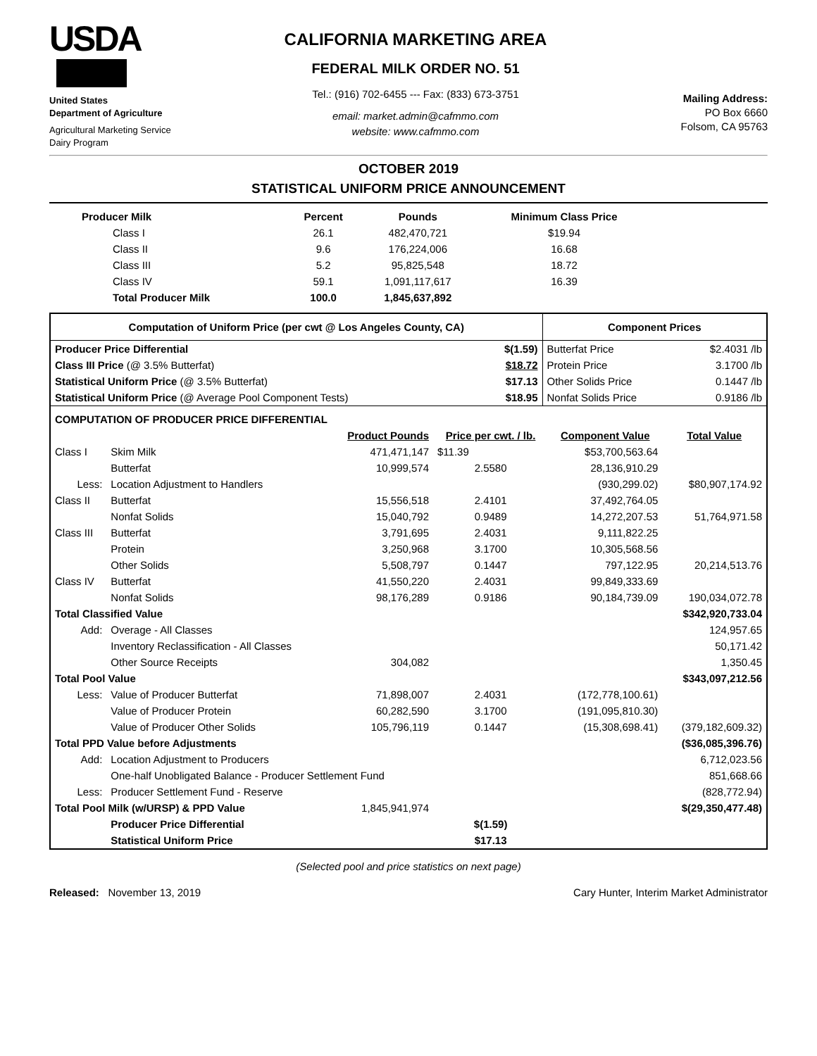USDA
United States
Department of Agriculture
Agricultural Marketing Service
Dairy Program
CALIFORNIA MARKETING AREA
FEDERAL MILK ORDER NO. 51
Tel.: (916) 702-6455 --- Fax: (833) 673-3751
email: market.admin@cafmmo.com
website: www.cafmmo.com
Mailing Address:
PO Box 6660
Folsom, CA 95763
OCTOBER 2019
STATISTICAL UNIFORM PRICE ANNOUNCEMENT
| Producer Milk | Percent | Pounds | Minimum Class Price |
| --- | --- | --- | --- |
| Class I | 26.1 | 482,470,721 | $19.94 |
| Class II | 9.6 | 176,224,006 | 16.68 |
| Class III | 5.2 | 95,825,548 | 18.72 |
| Class IV | 59.1 | 1,091,117,617 | 16.39 |
| Total Producer Milk | 100.0 | 1,845,637,892 | |
| Computation of Uniform Price (per cwt @ Los Angeles County, CA) | | Component Prices | |
| --- | --- | --- | --- |
| Producer Price Differential | $(1.59) | Butterfat Price | $2.4031 /lb |
| Class III Price (@ 3.5% Butterfat) | $18.72 | Protein Price | 3.1700 /lb |
| Statistical Uniform Price (@ 3.5% Butterfat) | $17.13 | Other Solids Price | 0.1447 /lb |
| Statistical Uniform Price (@ Average Pool Component Tests) | $18.95 | Nonfat Solids Price | 0.9186 /lb |
| COMPUTATION OF PRODUCER PRICE DIFFERENTIAL | | | | | |
| | | Product Pounds | Price per cwt. / lb. | Component Value | Total Value |
| Class I | Skim Milk | 471,471,147 | $11.39 | $53,700,563.64 | |
| | Butterfat | 10,999,574 | 2.5580 | 28,136,910.29 | |
| Less: | Location Adjustment to Handlers | | | (930,299.02) | $80,907,174.92 |
| Class II | Butterfat | 15,556,518 | 2.4101 | 37,492,764.05 | |
| | Nonfat Solids | 15,040,792 | 0.9489 | 14,272,207.53 | 51,764,971.58 |
| Class III | Butterfat | 3,791,695 | 2.4031 | 9,111,822.25 | |
| | Protein | 3,250,968 | 3.1700 | 10,305,568.56 | |
| | Other Solids | 5,508,797 | 0.1447 | 797,122.95 | 20,214,513.76 |
| Class IV | Butterfat | 41,550,220 | 2.4031 | 99,849,333.69 | |
| | Nonfat Solids | 98,176,289 | 0.9186 | 90,184,739.09 | 190,034,072.78 |
| Total Classified Value | | | | | $342,920,733.04 |
| Add: | Overage - All Classes | | | | 124,957.65 |
| | Inventory Reclassification - All Classes | | | | 50,171.42 |
| | Other Source Receipts | 304,082 | | | 1,350.45 |
| Total Pool Value | | | | | $343,097,212.56 |
| Less: | Value of Producer Butterfat | 71,898,007 | 2.4031 | (172,778,100.61) | |
| | Value of Producer Protein | 60,282,590 | 3.1700 | (191,095,810.30) | |
| | Value of Producer Other Solids | 105,796,119 | 0.1447 | (15,308,698.41) | (379,182,609.32) |
| Total PPD Value before Adjustments | | | | | ($36,085,396.76) |
| Add: | Location Adjustment to Producers | | | | 6,712,023.56 |
| | One-half Unobligated Balance - Producer Settlement Fund | | | | 851,668.66 |
| Less: | Producer Settlement Fund - Reserve | | | | (828,772.94) |
| Total Pool Milk (w/URSP) & PPD Value | | 1,845,941,974 | | | $(29,350,477.48) |
| | Producer Price Differential | | $(1.59) | | |
| | Statistical Uniform Price | | $17.13 | | |
(Selected pool and price statistics on next page)
Released: November 13, 2019 Cary Hunter, Interim Market Administrator